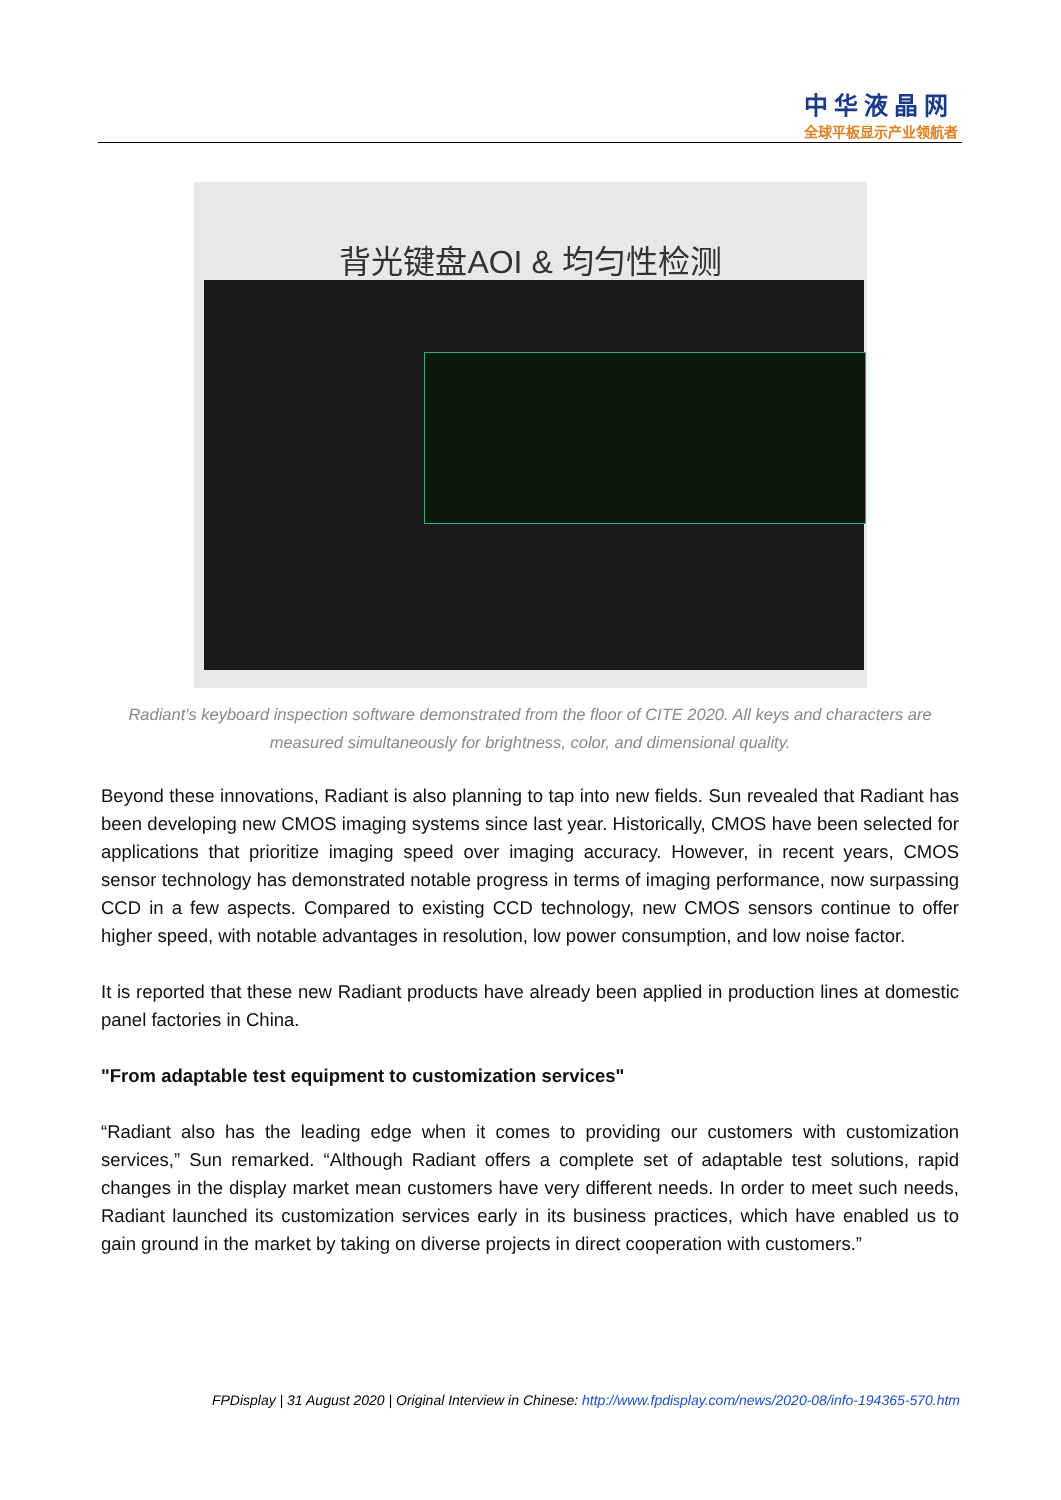中华液晶网
全球平板显示产业领航者
背光键盘AOI & 均匀性检测
Radiant's keyboard inspection software demonstrated from the floor of CITE 2020. All keys and characters are measured simultaneously for brightness, color, and dimensional quality.
Beyond these innovations, Radiant is also planning to tap into new fields. Sun revealed that Radiant has been developing new CMOS imaging systems since last year. Historically, CMOS have been selected for applications that prioritize imaging speed over imaging accuracy. However, in recent years, CMOS sensor technology has demonstrated notable progress in terms of imaging performance, now surpassing CCD in a few aspects. Compared to existing CCD technology, new CMOS sensors continue to offer higher speed, with notable advantages in resolution, low power consumption, and low noise factor.
It is reported that these new Radiant products have already been applied in production lines at domestic panel factories in China.
"From adaptable test equipment to customization services"
“Radiant also has the leading edge when it comes to providing our customers with customization services,” Sun remarked. “Although Radiant offers a complete set of adaptable test solutions, rapid changes in the display market mean customers have very different needs. In order to meet such needs, Radiant launched its customization services early in its business practices, which have enabled us to gain ground in the market by taking on diverse projects in direct cooperation with customers.”
FPDisplay | 31 August 2020 | Original Interview in Chinese: http://www.fpdisplay.com/news/2020-08/info-194365-570.htm